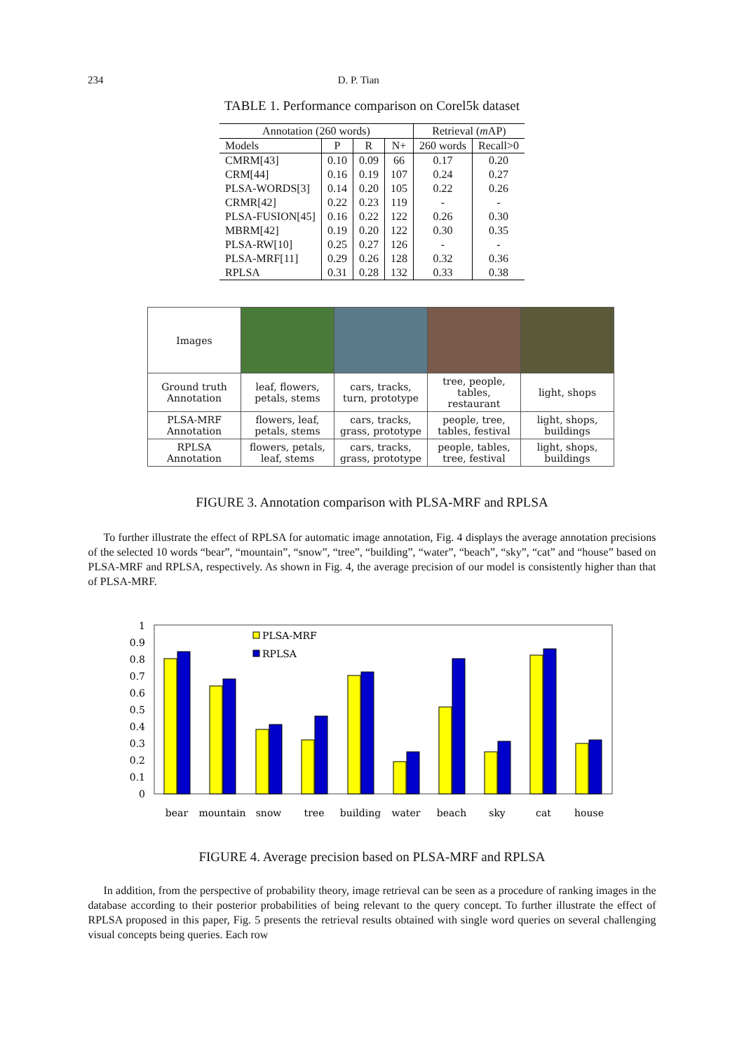234 D. P. Tian
TABLE 1. Performance comparison on Corel5k dataset
| Annotation (260 words) | | | | Retrieval ( m AP) | |
| --- | --- | --- | --- | --- | --- |
| Models | P | R | N+ | 260 words | Recall>0 |
| CMRM[43] | 0.10 | 0.09 | 66 | 0.17 | 0.20 |
| CRM[44] | 0.16 | 0.19 | 107 | 0.24 | 0.27 |
| PLSA-WORDS[3] | 0.14 | 0.20 | 105 | 0.22 | 0.26 |
| CRMR[42] | 0.22 | 0.23 | 119 | - | - |
| PLSA-FUSION[45] | 0.16 | 0.22 | 122 | 0.26 | 0.30 |
| MBRM[42] | 0.19 | 0.20 | 122 | 0.30 | 0.35 |
| PLSA-RW[10] | 0.25 | 0.27 | 126 | - | - |
| PLSA-MRF[11] | 0.29 | 0.26 | 128 | 0.32 | 0.36 |
| RPLSA | 0.31 | 0.28 | 132 | 0.33 | 0.38 |
| Images | | | | |
| Ground truth Annotation | leaf, flowers, petals, stems | cars, tracks, turn, prototype | tree, people, tables, restaurant | light, shops |
| PLSA-MRF Annotation | flowers, leaf, petals, stems | cars, tracks, grass, prototype | people, tree, tables, festival | light, shops, buildings |
| RPLSA Annotation | flowers, petals, leaf, stems | cars, tracks, grass, prototype | people, tables, tree, festival | light, shops, buildings |
FIGURE 3. Annotation comparison with PLSA-MRF and RPLSA
To further illustrate the effect of RPLSA for automatic image annotation, Fig. 4 displays the average annotation precisions of the selected 10 words “bear”, “mountain”, “snow”, “tree”, “building”, “water”, “beach”, “sky”, “cat” and “house” based on PLSA-MRF and RPLSA, respectively. As shown in Fig. 4, the average precision of our model is consistently higher than that of PLSA-MRF.
1
0.9
0.8
0.7
0.6
0.5
0.4
0.3
0.2
0.1
0
PLSA-MRF
RPLSA
bear
mountain
snow
tree
building
water
beach
sky
cat
house
FIGURE 4. Average precision based on PLSA-MRF and RPLSA
In addition, from the perspective of probability theory, image retrieval can be seen as a procedure of ranking images in the database according to their posterior probabilities of being relevant to the query concept. To further illustrate the effect of RPLSA proposed in this paper, Fig. 5 presents the retrieval results obtained with single word queries on several challenging visual concepts being queries. Each row